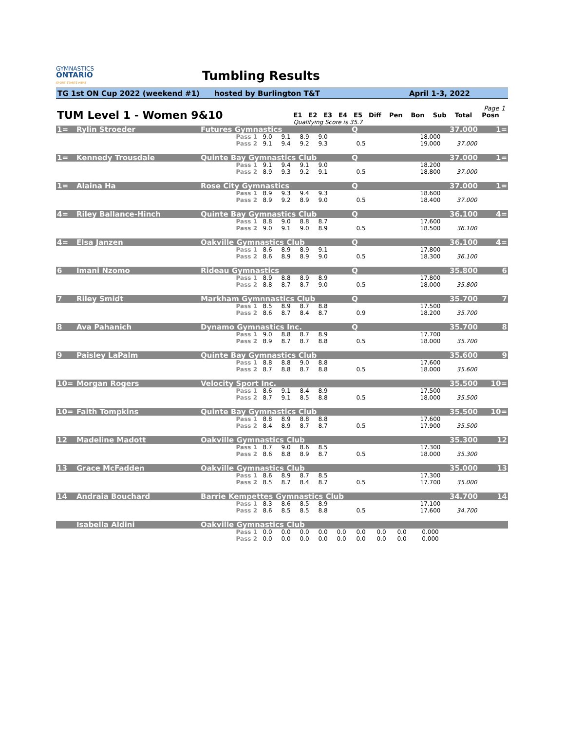GYMNASTICS
ONTARIO
SPORT STARTS HERE
Tumbling Results
TG 1st ON Cup 2022 (weekend #1) hosted by Burlington T&T April 1-3, 2022
Page 1
| TUM Level 1 - Women 9&10 | | E1 | E2 | E3 | E4 | E5 | Diff | Pen | Bon | Sub | Total | Posn |
| | Qualifying Score is 35.7 | | | | | | | | | | | |
| 1= | Rylin Stroeder | Futures Gymnastics | | | | | | Q | | | | 37.000 | 1= |
| Pass 1 | | | 9.0 | 9.1 | 8.9 | 9.0 | | | | | 18.000 | | |
| Pass 2 | | | 9.1 | 9.4 | 9.2 | 9.3 | | 0.5 | | | 19.000 | 37.000 | |
| 1= | Kennedy Trousdale | Quinte Bay Gymnastics Club | | | | | | Q | | | | 37.000 | 1= |
| Pass 1 | | | 9.1 | 9.4 | 9.1 | 9.0 | | | | | 18.200 | | |
| Pass 2 | | | 8.9 | 9.3 | 9.2 | 9.1 | | 0.5 | | | 18.800 | 37.000 | |
| 1= | Alaina Ha | Rose City Gymnastics | | | | | | Q | | | | 37.000 | 1= |
| Pass 1 | | | 8.9 | 9.3 | 9.4 | 9.3 | | | | | 18.600 | | |
| Pass 2 | | | 8.9 | 9.2 | 8.9 | 9.0 | | 0.5 | | | 18.400 | 37.000 | |
| 4= | Riley Ballance-Hinch | Quinte Bay Gymnastics Club | | | | | | Q | | | | 36.100 | 4= |
| Pass 1 | | | 8.8 | 9.0 | 8.8 | 8.7 | | | | | 17.600 | | |
| Pass 2 | | | 9.0 | 9.1 | 9.0 | 8.9 | | 0.5 | | | 18.500 | 36.100 | |
| 4= | Elsa Janzen | Oakville Gymnastics Club | | | | | | Q | | | | 36.100 | 4= |
| Pass 1 | | | 8.6 | 8.9 | 8.9 | 9.1 | | | | | 17.800 | | |
| Pass 2 | | | 8.6 | 8.9 | 8.9 | 9.0 | | 0.5 | | | 18.300 | 36.100 | |
| 6 | Imani Nzomo | Rideau Gymnastics | | | | | | Q | | | | 35.800 | 6 |
| Pass 1 | | | 8.9 | 8.8 | 8.9 | 8.9 | | | | | 17.800 | | |
| Pass 2 | | | 8.8 | 8.7 | 8.7 | 9.0 | | 0.5 | | | 18.000 | 35.800 | |
| 7 | Riley Smidt | Markham Gymnnastics Club | | | | | | Q | | | | 35.700 | 7 |
| Pass 1 | | | 8.5 | 8.9 | 8.7 | 8.8 | | | | | 17.500 | | |
| Pass 2 | | | 8.6 | 8.7 | 8.4 | 8.7 | | 0.9 | | | 18.200 | 35.700 | |
| 8 | Ava Pahanich | Dynamo Gymnastics Inc. | | | | | | Q | | | | 35.700 | 8 |
| Pass 1 | | | 9.0 | 8.8 | 8.7 | 8.9 | | | | | 17.700 | | |
| Pass 2 | | | 8.9 | 8.7 | 8.7 | 8.8 | | 0.5 | | | 18.000 | 35.700 | |
| 9 | Paisley LaPalm | Quinte Bay Gymnastics Club | | | | | | | | | | 35.600 | 9 |
| Pass 1 | | | 8.8 | 8.8 | 9.0 | 8.8 | | | | | 17.600 | | |
| Pass 2 | | | 8.7 | 8.8 | 8.7 | 8.8 | | 0.5 | | | 18.000 | 35.600 | |
| 10= | Morgan Rogers | Velocity Sport Inc. | | | | | | | | | | 35.500 | 10= |
| Pass 1 | | | 8.6 | 9.1 | 8.4 | 8.9 | | | | | 17.500 | | |
| Pass 2 | | | 8.7 | 9.1 | 8.5 | 8.8 | | 0.5 | | | 18.000 | 35.500 | |
| 10= | Faith Tompkins | Quinte Bay Gymnastics Club | | | | | | | | | | 35.500 | 10= |
| Pass 1 | | | 8.8 | 8.9 | 8.8 | 8.8 | | | | | 17.600 | | |
| Pass 2 | | | 8.4 | 8.9 | 8.7 | 8.7 | | 0.5 | | | 17.900 | 35.500 | |
| 12 | Madeline Madott | Oakville Gymnastics Club | | | | | | | | | | 35.300 | 12 |
| Pass 1 | | | 8.7 | 9.0 | 8.6 | 8.5 | | | | | 17.300 | | |
| Pass 2 | | | 8.6 | 8.8 | 8.9 | 8.7 | | 0.5 | | | 18.000 | 35.300 | |
| 13 | Grace McFadden | Oakville Gymnastics Club | | | | | | | | | | 35.000 | 13 |
| Pass 1 | | | 8.6 | 8.9 | 8.7 | 8.5 | | | | | 17.300 | | |
| Pass 2 | | | 8.5 | 8.7 | 8.4 | 8.7 | | 0.5 | | | 17.700 | 35.000 | |
| 14 | Andraia Bouchard | Barrie Kempettes Gymnastics Club | | | | | | | | | | 34.700 | 14 |
| Pass 1 | | | 8.3 | 8.6 | 8.5 | 8.9 | | | | | 17.100 | | |
| Pass 2 | | | 8.6 | 8.5 | 8.5 | 8.8 | | 0.5 | | | 17.600 | 34.700 | |
| | Isabella Aldini | Oakville Gymnastics Club | | | | | | | | | | | |
| Pass 1 | | | 0.0 | 0.0 | 0.0 | 0.0 | 0.0 | 0.0 | 0.0 | 0.0 | 0.000 | | |
| Pass 2 | | | 0.0 | 0.0 | 0.0 | 0.0 | 0.0 | 0.0 | 0.0 | 0.0 | 0.000 | | |